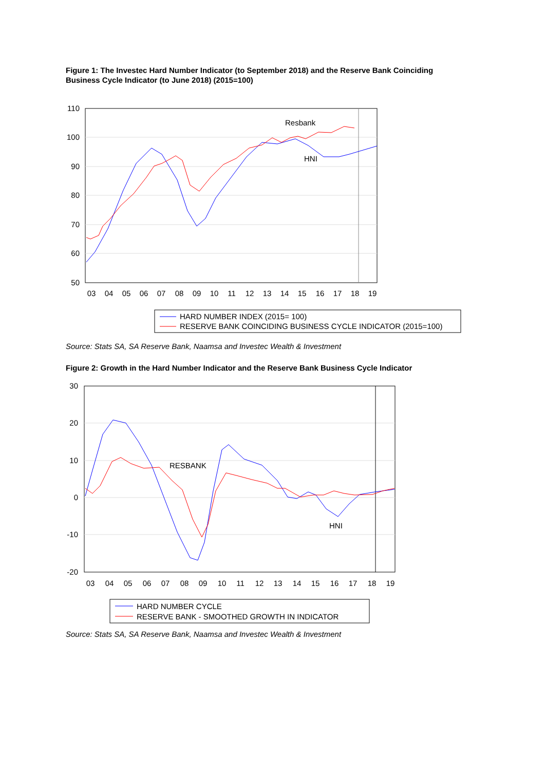Figure 1: The Investec Hard Number Indicator (to September 2018) and the Reserve Bank Coinciding Business Cycle Indicator (to June 2018) (2015=100)
110
100
90
80
70
60
50
03
04
05
06
07
08
09
10
11
12
13
14
15
16
17
18
19
Resbank
HNI
HARD NUMBER INDEX (2015= 100)
RESERVE BANK COINCIDING BUSINESS CYCLE INDICATOR (2015=100)
Source: Stats SA, SA Reserve Bank, Naamsa and Investec Wealth & Investment
Figure 2: Growth in the Hard Number Indicator and the Reserve Bank Business Cycle Indicator
30
20
10
0
-10
-20
03
04
05
06
07
08
09
10
11
12
13
14
15
16
17
18
19
RESBANK
HNI
HARD NUMBER CYCLE
RESERVE BANK - SMOOTHED GROWTH IN INDICATOR
Source: Stats SA, SA Reserve Bank, Naamsa and Investec Wealth & Investment